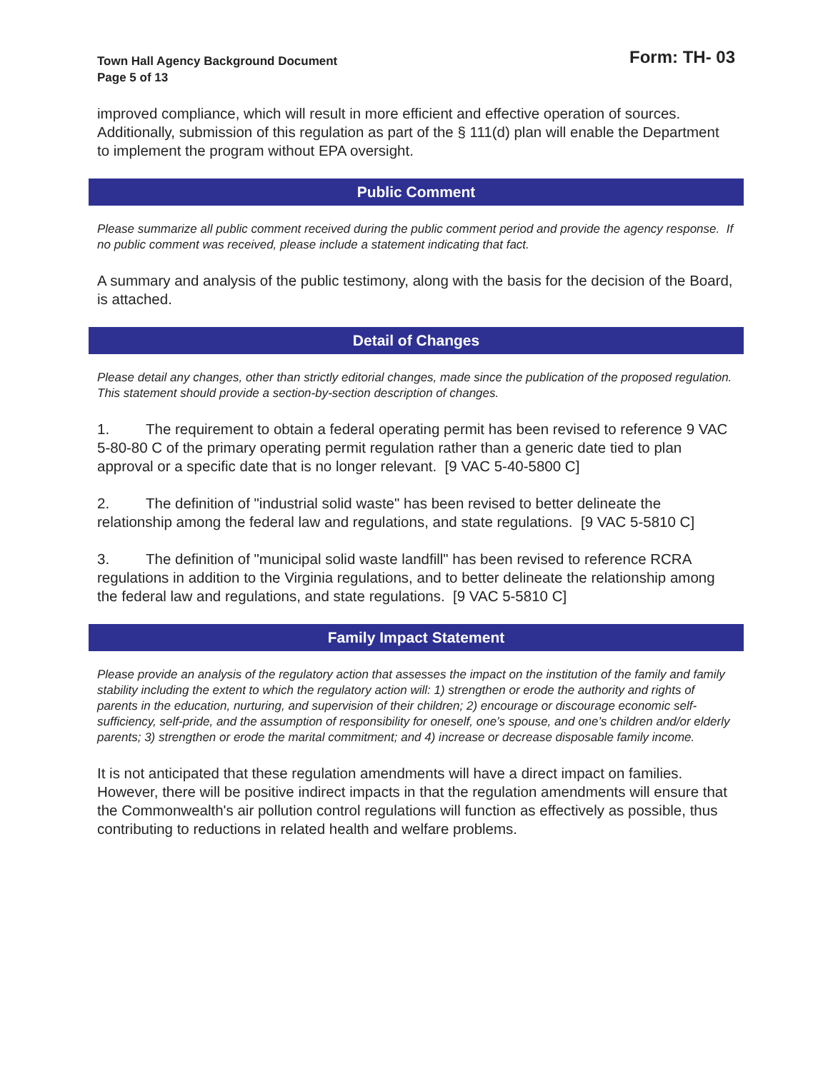Town Hall Agency Background Document
Page 5 of 13
Form: TH- 03
improved compliance, which will result in more efficient and effective operation of sources. Additionally, submission of this regulation as part of the § 111(d) plan will enable the Department to implement the program without EPA oversight.
Public Comment
Please summarize all public comment received during the public comment period and provide the agency response. If no public comment was received, please include a statement indicating that fact.
A summary and analysis of the public testimony, along with the basis for the decision of the Board, is attached.
Detail of Changes
Please detail any changes, other than strictly editorial changes, made since the publication of the proposed regulation. This statement should provide a section-by-section description of changes.
1. The requirement to obtain a federal operating permit has been revised to reference 9 VAC 5-80-80 C of the primary operating permit regulation rather than a generic date tied to plan approval or a specific date that is no longer relevant. [9 VAC 5-40-5800 C]
2. The definition of "industrial solid waste" has been revised to better delineate the relationship among the federal law and regulations, and state regulations. [9 VAC 5-5810 C]
3. The definition of "municipal solid waste landfill" has been revised to reference RCRA regulations in addition to the Virginia regulations, and to better delineate the relationship among the federal law and regulations, and state regulations. [9 VAC 5-5810 C]
Family Impact Statement
Please provide an analysis of the regulatory action that assesses the impact on the institution of the family and family stability including the extent to which the regulatory action will: 1) strengthen or erode the authority and rights of parents in the education, nurturing, and supervision of their children; 2) encourage or discourage economic self-sufficiency, self-pride, and the assumption of responsibility for oneself, one’s spouse, and one’s children and/or elderly parents; 3) strengthen or erode the marital commitment; and 4) increase or decrease disposable family income.
It is not anticipated that these regulation amendments will have a direct impact on families. However, there will be positive indirect impacts in that the regulation amendments will ensure that the Commonwealth's air pollution control regulations will function as effectively as possible, thus contributing to reductions in related health and welfare problems.